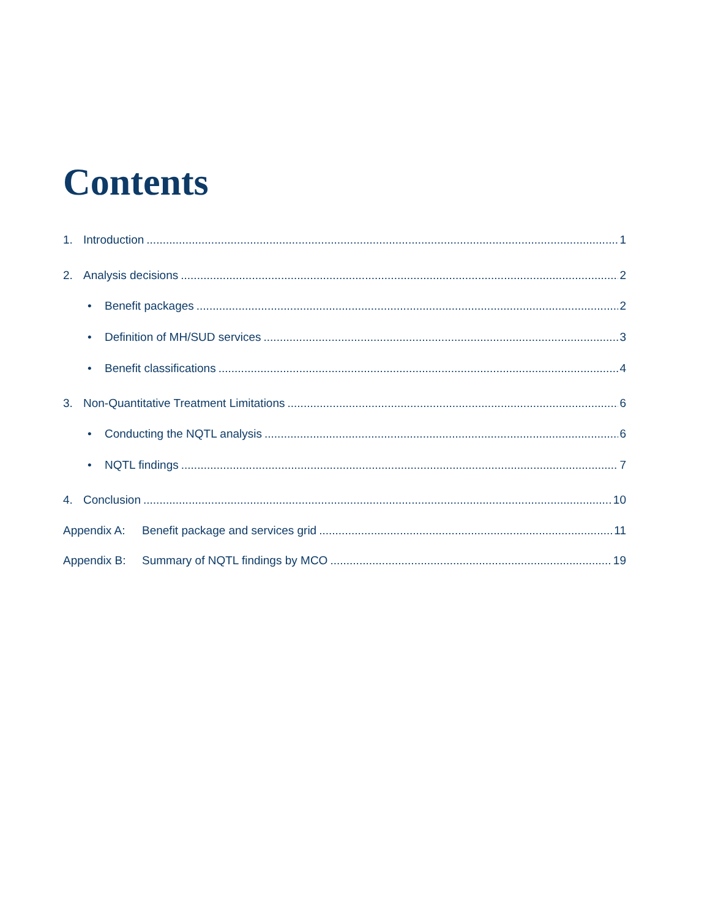Contents
1. Introduction 1
2. Analysis decisions 2
• Benefit packages 2
• Definition of MH/SUD services 3
• Benefit classifications 4
3. Non-Quantitative Treatment Limitations 6
• Conducting the NQTL analysis 6
• NQTL findings 7
4. Conclusion 10
Appendix A: Benefit package and services grid 11
Appendix B: Summary of NQTL findings by MCO 19